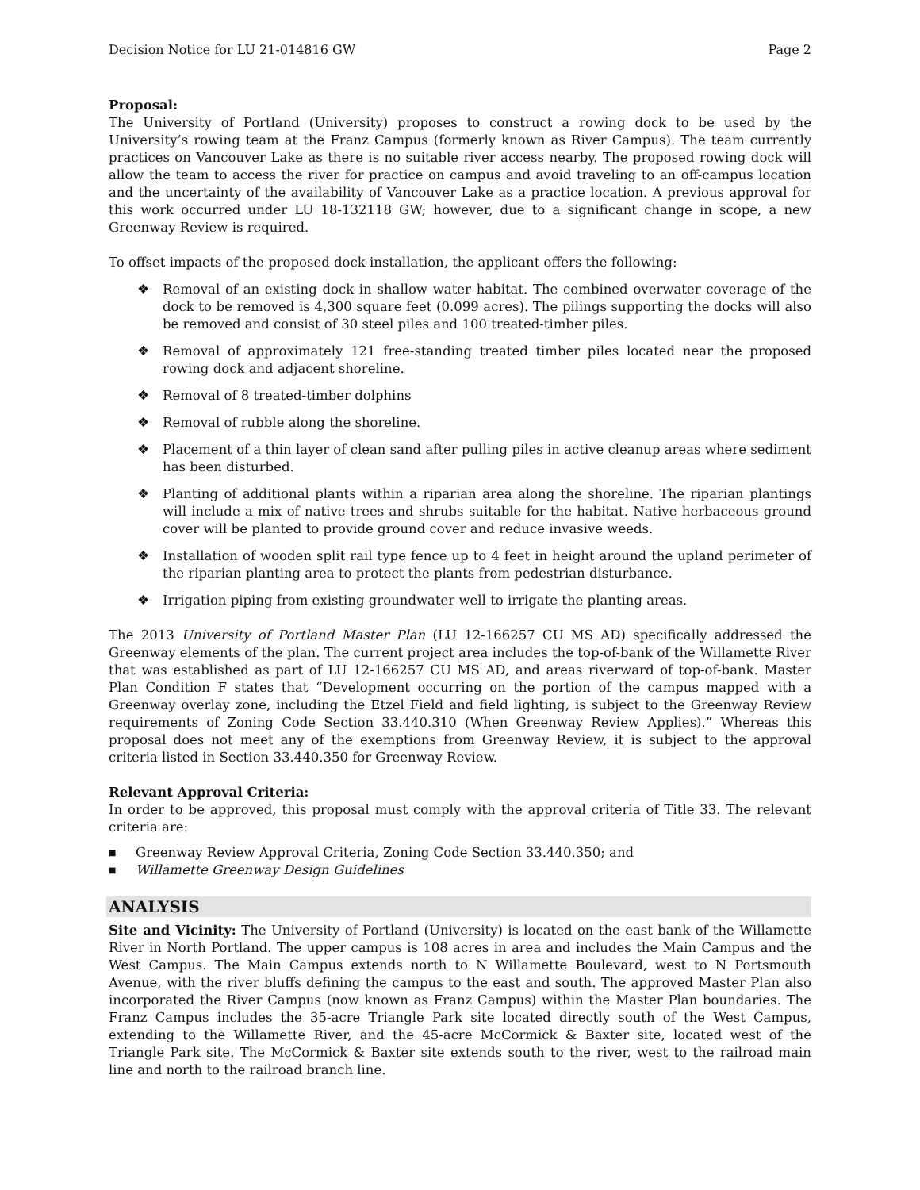Decision Notice for LU 21-014816 GW Page 2
Proposal:
The University of Portland (University) proposes to construct a rowing dock to be used by the University’s rowing team at the Franz Campus (formerly known as River Campus). The team currently practices on Vancouver Lake as there is no suitable river access nearby. The proposed rowing dock will allow the team to access the river for practice on campus and avoid traveling to an off-campus location and the uncertainty of the availability of Vancouver Lake as a practice location. A previous approval for this work occurred under LU 18-132118 GW; however, due to a significant change in scope, a new Greenway Review is required.
To offset impacts of the proposed dock installation, the applicant offers the following:
❖ Removal of an existing dock in shallow water habitat. The combined overwater coverage of the dock to be removed is 4,300 square feet (0.099 acres). The pilings supporting the docks will also be removed and consist of 30 steel piles and 100 treated-timber piles.
❖ Removal of approximately 121 free-standing treated timber piles located near the proposed rowing dock and adjacent shoreline.
❖ Removal of 8 treated-timber dolphins
❖ Removal of rubble along the shoreline.
❖ Placement of a thin layer of clean sand after pulling piles in active cleanup areas where sediment has been disturbed.
❖ Planting of additional plants within a riparian area along the shoreline. The riparian plantings will include a mix of native trees and shrubs suitable for the habitat. Native herbaceous ground cover will be planted to provide ground cover and reduce invasive weeds.
❖ Installation of wooden split rail type fence up to 4 feet in height around the upland perimeter of the riparian planting area to protect the plants from pedestrian disturbance.
❖ Irrigation piping from existing groundwater well to irrigate the planting areas.
The 2013 University of Portland Master Plan (LU 12-166257 CU MS AD) specifically addressed the Greenway elements of the plan. The current project area includes the top-of-bank of the Willamette River that was established as part of LU 12-166257 CU MS AD, and areas riverward of top-of-bank. Master Plan Condition F states that “Development occurring on the portion of the campus mapped with a Greenway overlay zone, including the Etzel Field and field lighting, is subject to the Greenway Review requirements of Zoning Code Section 33.440.310 (When Greenway Review Applies).” Whereas this proposal does not meet any of the exemptions from Greenway Review, it is subject to the approval criteria listed in Section 33.440.350 for Greenway Review.
Relevant Approval Criteria:
In order to be approved, this proposal must comply with the approval criteria of Title 33. The relevant criteria are:
■ Greenway Review Approval Criteria, Zoning Code Section 33.440.350; and
■ Willamette Greenway Design Guidelines
ANALYSIS
Site and Vicinity: The University of Portland (University) is located on the east bank of the Willamette River in North Portland. The upper campus is 108 acres in area and includes the Main Campus and the West Campus. The Main Campus extends north to N Willamette Boulevard, west to N Portsmouth Avenue, with the river bluffs defining the campus to the east and south. The approved Master Plan also incorporated the River Campus (now known as Franz Campus) within the Master Plan boundaries. The Franz Campus includes the 35-acre Triangle Park site located directly south of the West Campus, extending to the Willamette River, and the 45-acre McCormick & Baxter site, located west of the Triangle Park site. The McCormick & Baxter site extends south to the river, west to the railroad main line and north to the railroad branch line.